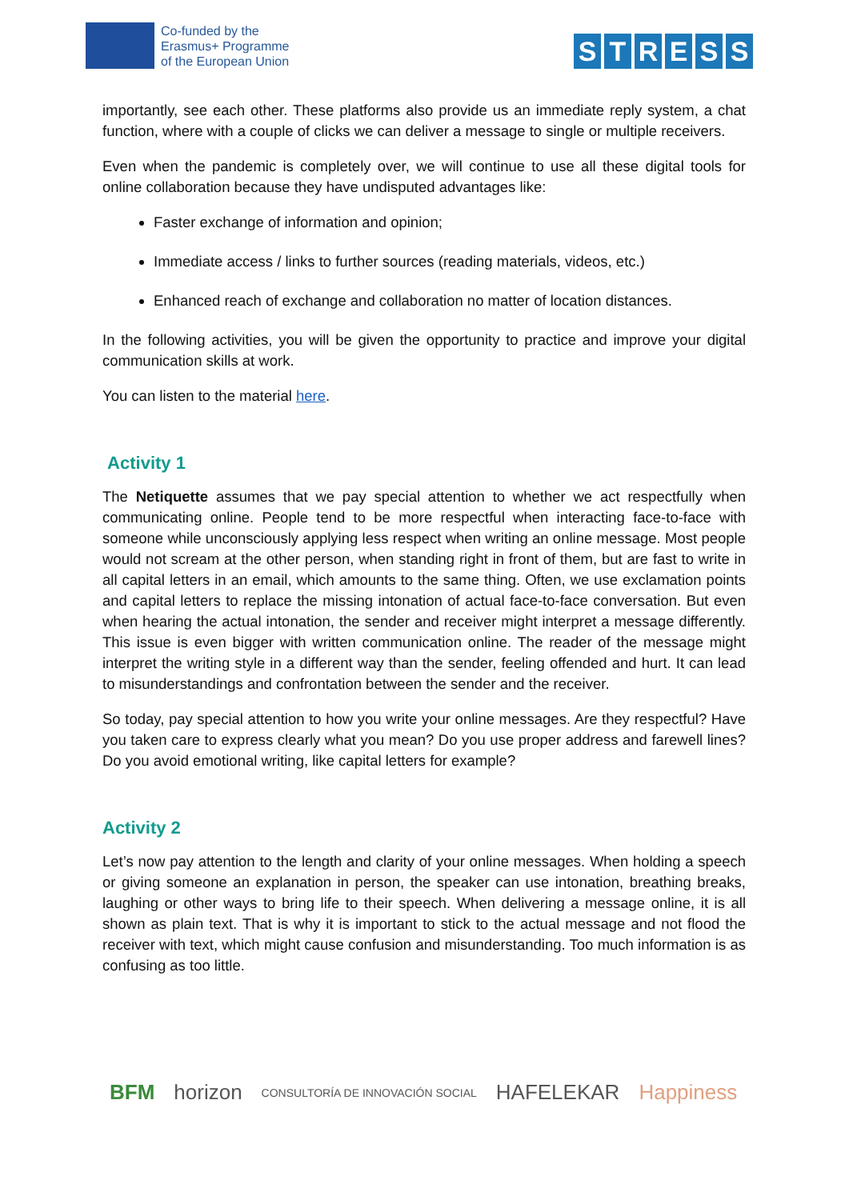Co-funded by the
Erasmus+ Programme
of the European Union
STRESS
importantly, see each other. These platforms also provide us an immediate reply system, a chat function, where with a couple of clicks we can deliver a message to single or multiple receivers.
Even when the pandemic is completely over, we will continue to use all these digital tools for online collaboration because they have undisputed advantages like:
Faster exchange of information and opinion;
Immediate access / links to further sources (reading materials, videos, etc.)
Enhanced reach of exchange and collaboration no matter of location distances.
In the following activities, you will be given the opportunity to practice and improve your digital communication skills at work.
You can listen to the material here.
Activity 1
The Netiquette assumes that we pay special attention to whether we act respectfully when communicating online. People tend to be more respectful when interacting face-to-face with someone while unconsciously applying less respect when writing an online message. Most people would not scream at the other person, when standing right in front of them, but are fast to write in all capital letters in an email, which amounts to the same thing. Often, we use exclamation points and capital letters to replace the missing intonation of actual face-to-face conversation. But even when hearing the actual intonation, the sender and receiver might interpret a message differently. This issue is even bigger with written communication online. The reader of the message might interpret the writing style in a different way than the sender, feeling offended and hurt. It can lead to misunderstandings and confrontation between the sender and the receiver.
So today, pay special attention to how you write your online messages. Are they respectful? Have you taken care to express clearly what you mean? Do you use proper address and farewell lines? Do you avoid emotional writing, like capital letters for example?
Activity 2
Let’s now pay attention to the length and clarity of your online messages. When holding a speech or giving someone an explanation in person, the speaker can use intonation, breathing breaks, laughing or other ways to bring life to their speech. When delivering a message online, it is all shown as plain text. That is why it is important to stick to the actual message and not flood the receiver with text, which might cause confusion and misunderstanding. Too much information is as confusing as too little.
BFM horizon CONSULTORÍA DE INNOVACIÓN SOCIAL HAFELEKAR Happiness